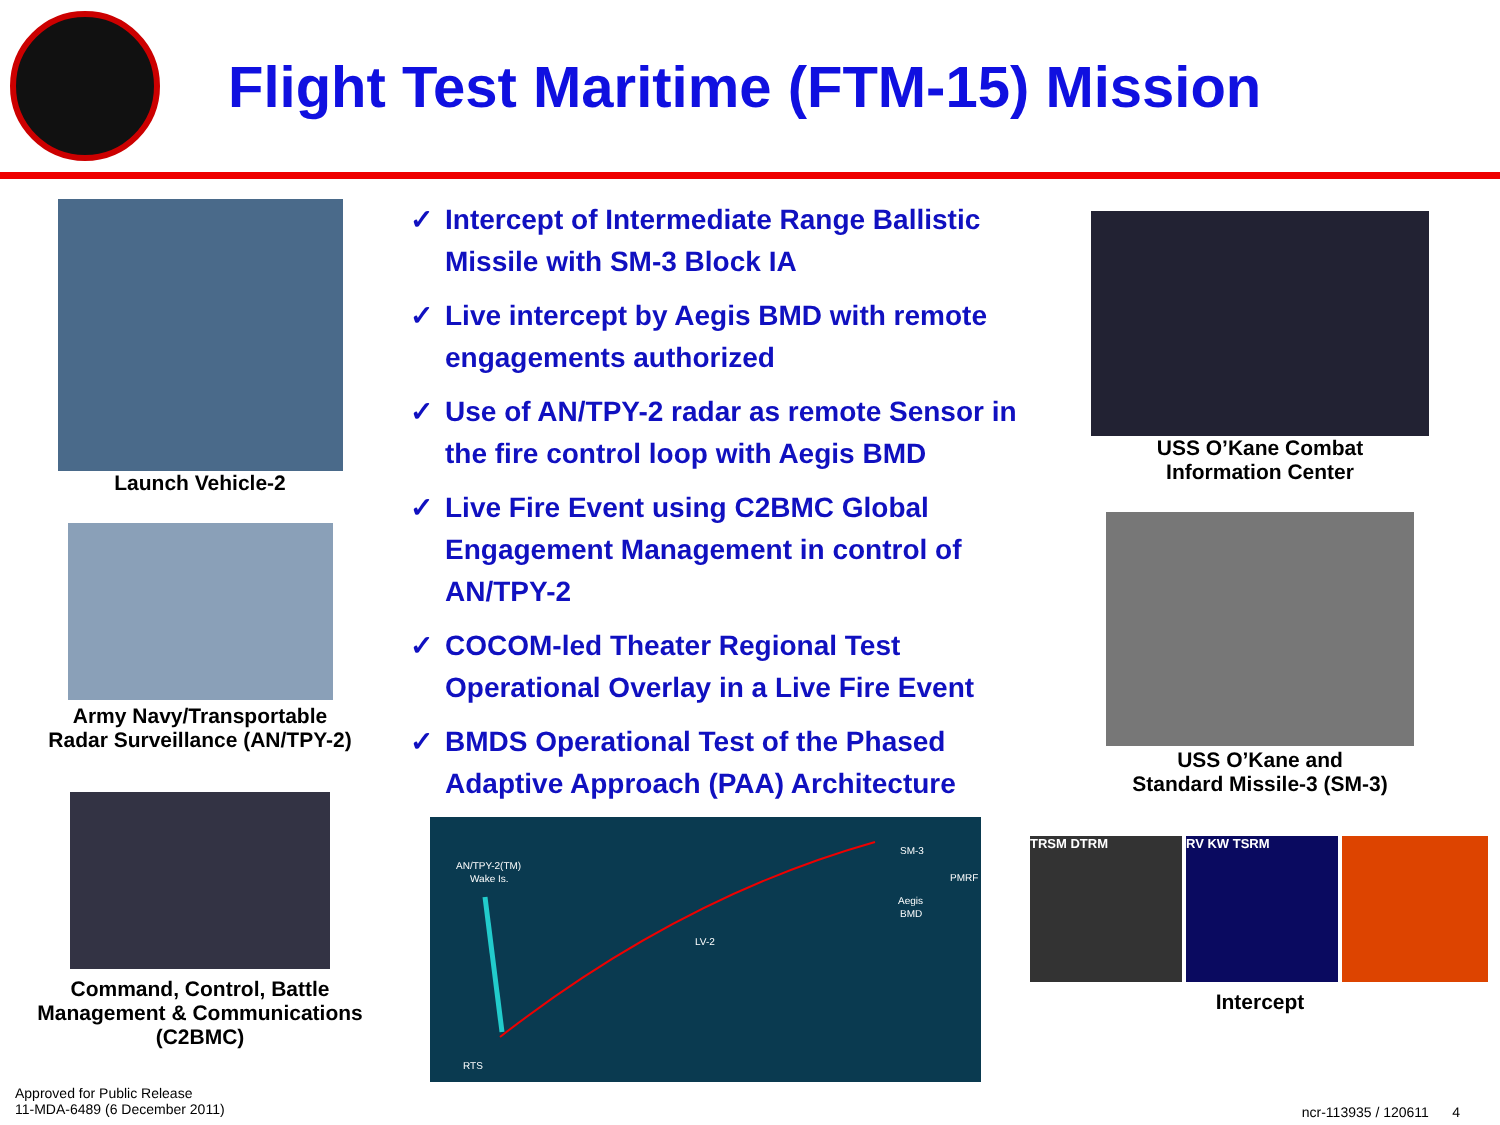Flight Test Maritime (FTM-15) Mission
Launch Vehicle-2
Army Navy/Transportable
Radar Surveillance (AN/TPY-2)
Command, Control, Battle
Management & Communications
(C2BMC)
✓ Intercept of Intermediate Range Ballistic Missile with SM-3 Block IA
✓ Live intercept by Aegis BMD with remote engagements authorized
✓ Use of AN/TPY-2 radar as remote Sensor in the fire control loop with Aegis BMD
✓ Live Fire Event using C2BMC Global Engagement Management in control of AN/TPY-2
✓ COCOM-led Theater Regional Test Operational Overlay in a Live Fire Event
✓ BMDS Operational Test of the Phased Adaptive Approach (PAA) Architecture
AN/TPY-2(TM)
Wake Is.
SM-3
PMRF
Aegis
BMD
LV-2
RTS
USS O’Kane Combat
Information Center
USS O’Kane and
Standard Missile-3 (SM-3)
TRSM DTRM RV KW TSRM
Intercept
Approved for Public Release
11-MDA-6489 (6 December 2011)
ncr-113935 / 120611 4